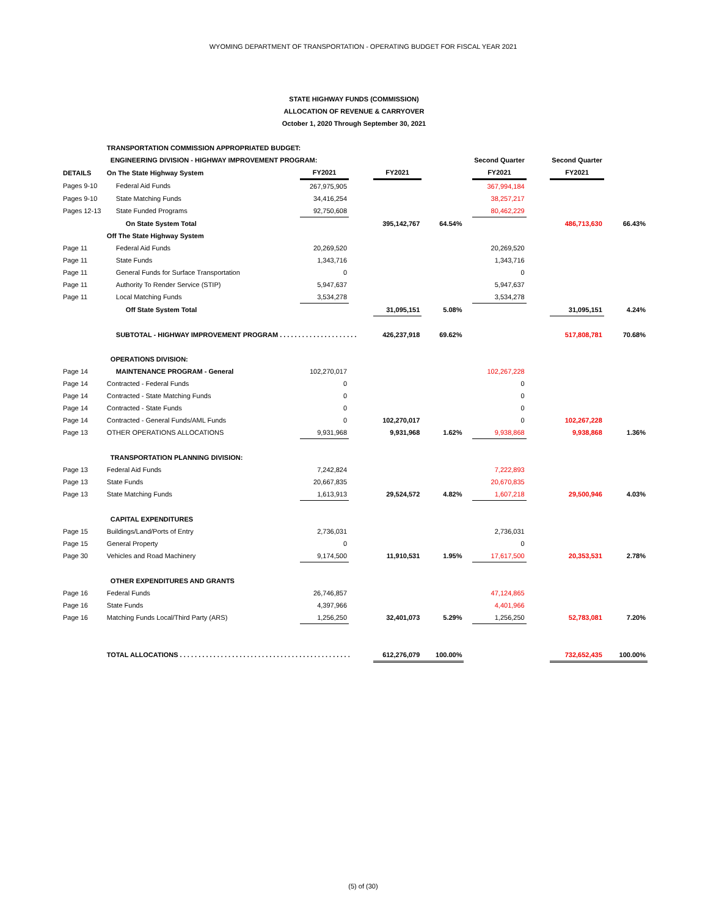WYOMING DEPARTMENT OF TRANSPORTATION - OPERATING BUDGET FOR FISCAL YEAR 2021
STATE HIGHWAY FUNDS (COMMISSION)
ALLOCATION OF REVENUE & CARRYOVER
October 1, 2020 Through September 30, 2021
| | TRANSPORTATION COMMISSION APPROPRIATED BUDGET: | | | | | | | | | |
| | ENGINEERING DIVISION - HIGHWAY IMPROVEMENT PROGRAM: | | | | | | Second Quarter | | Second Quarter | |
| DETAILS | On The State Highway System | FY2021 | | FY2021 | | | FY2021 | | FY2021 | |
| Pages 9-10 | Federal Aid Funds | 267,975,905 | | | | | 367,994,184 | | | |
| Pages 9-10 | State Matching Funds | 34,416,254 | | | | | 38,257,217 | | | |
| Pages 12-13 | State Funded Programs | 92,750,608 | | | | | 80,462,229 | | | |
| | On State System Total | | | 395,142,767 | 64.54% | | | | 486,713,630 | 66.43% |
| | Off The State Highway System | | | | | | | | | |
| Page 11 | Federal Aid Funds | 20,269,520 | | | | | 20,269,520 | | | |
| Page 11 | State Funds | 1,343,716 | | | | | 1,343,716 | | | |
| Page 11 | General Funds for Surface Transportation | 0 | | | | | 0 | | | |
| Page 11 | Authority To Render Service (STIP) | 5,947,637 | | | | | 5,947,637 | | | |
| Page 11 | Local Matching Funds | 3,534,278 | | | | | 3,534,278 | | | |
| | Off State System Total | | | 31,095,151 | 5.08% | | | | 31,095,151 | 4.24% |
| | SUBTOTAL - HIGHWAY IMPROVEMENT PROGRAM . . . . . . . . . . . . . . . . . . . . . | | | 426,237,918 | 69.62% | | | | 517,808,781 | 70.68% |
| | OPERATIONS DIVISION: | | | | | | | | | |
| Page 14 | MAINTENANCE PROGRAM - General | 102,270,017 | | | | | 102,267,228 | | | |
| Page 14 | Contracted - Federal Funds | 0 | | | | | 0 | | | |
| Page 14 | Contracted - State Matching Funds | 0 | | | | | 0 | | | |
| Page 14 | Contracted - State Funds | 0 | | | | | 0 | | | |
| Page 14 | Contracted - General Funds/AML Funds | 0 | | 102,270,017 | | | 0 | | 102,267,228 | |
| Page 13 | OTHER OPERATIONS ALLOCATIONS | 9,931,968 | | 9,931,968 | 1.62% | | 9,938,868 | | 9,938,868 | 1.36% |
| | TRANSPORTATION PLANNING DIVISION: | | | | | | | | | |
| Page 13 | Federal Aid Funds | 7,242,824 | | | | | 7,222,893 | | | |
| Page 13 | State Funds | 20,667,835 | | | | | 20,670,835 | | | |
| Page 13 | State Matching Funds | 1,613,913 | | 29,524,572 | 4.82% | | 1,607,218 | | 29,500,946 | 4.03% |
| | CAPITAL EXPENDITURES | | | | | | | | | |
| Page 15 | Buildings/Land/Ports of Entry | 2,736,031 | | | | | 2,736,031 | | | |
| Page 15 | General Property | 0 | | | | | 0 | | | |
| Page 30 | Vehicles and Road Machinery | 9,174,500 | | 11,910,531 | 1.95% | | 17,617,500 | | 20,353,531 | 2.78% |
| | OTHER EXPENDITURES AND GRANTS | | | | | | | | | |
| Page 16 | Federal Funds | 26,746,857 | | | | | 47,124,865 | | | |
| Page 16 | State Funds | 4,397,966 | | | | | 4,401,966 | | | |
| Page 16 | Matching Funds Local/Third Party (ARS) | 1,256,250 | | 32,401,073 | 5.29% | | 1,256,250 | | 52,783,081 | 7.20% |
| | TOTAL ALLOCATIONS . . . . . . . . . . . . . . . . . . . . . . . . . . . . . . . . . . . . . . . . . . . . . . | | | 612,276,079 | 100.00% | | | | 732,652,435 | 100.00% |
(5) of (30)